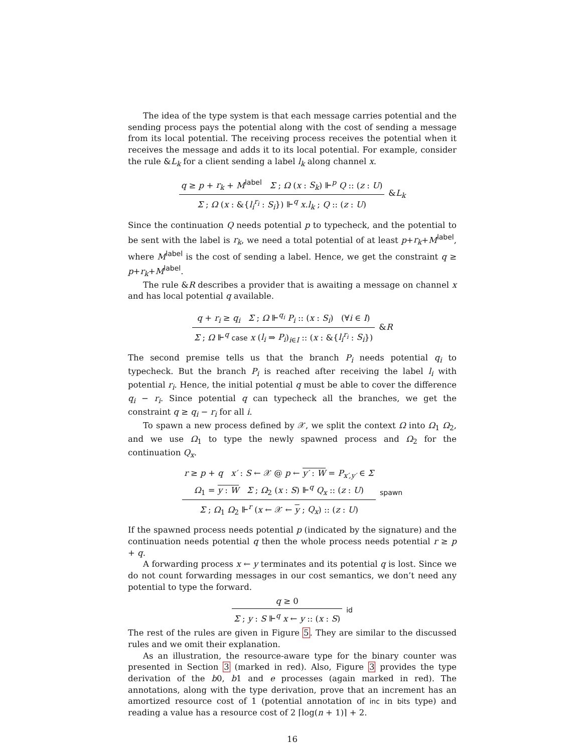The idea of the type system is that each message carries potential and the sending process pays the potential along with the cost of sending a message from its local potential. The receiving process receives the potential when it receives the message and adds it to its local potential. For example, consider the rule &L<sub>k</sub> for a client sending a label l<sub>k</sub> along channel x.
q ≥ p + r<sub>k</sub> + M<sup>label</sup> Σ ; Ω (x : S<sub>k</sub>) ⊩<sup>p</sup> Q :: (z : U)
Σ ; Ω (x : &{l<sub>i</sub><sup>r<sub>i</sub></sup> : S<sub>i</sub>}) ⊩<sup>q</sup> x.l<sub>k</sub> ; Q :: (z : U)
&L<sub>k</sub>
Since the continuation Q needs potential p to typecheck, and the potential to be sent with the label is r<sub>k</sub>, we need a total potential of at least p+r<sub>k</sub>+M<sup>label</sup>, where M<sup>label</sup> is the cost of sending a label. Hence, we get the constraint q ≥ p+r<sub>k</sub>+M<sup>label</sup>.
The rule &R describes a provider that is awaiting a message on channel x and has local potential q available.
q + r<sub>i</sub> ≥ q<sub>i</sub> Σ ; Ω ⊩<sup>q<sub>i</sub></sup> P<sub>i</sub> :: (x : S<sub>i</sub>) (∀i ∈ I)
Σ ; Ω ⊩<sup>q</sup> case x (l<sub>i</sub> ⇒ P<sub>i</sub>)<sub>i∈I</sub> :: (x : &{l<sub>i</sub><sup>r<sub>i</sub></sup> : S<sub>i</sub>})
&R
The second premise tells us that the branch P<sub>i</sub> needs potential q<sub>i</sub> to typecheck. But the branch P<sub>i</sub> is reached after receiving the label l<sub>i</sub> with potential r<sub>i</sub>. Hence, the initial potential q must be able to cover the difference q<sub>i</sub> − r<sub>i</sub>. Since potential q can typecheck all the branches, we get the constraint q ≥ q<sub>i</sub> − r<sub>i</sub> for all i.
To spawn a new process defined by 𝒳, we split the context Ω into Ω<sub>1</sub> Ω<sub>2</sub>, and we use Ω<sub>1</sub> to type the newly spawned process and Ω<sub>2</sub> for the continuation Q<sub>x</sub>.
r ≥ p + q x′ : S ← 𝒳 @ p ← y′ : W = P<sub>x′,y′</sub> ∈ Σ
Ω<sub>1</sub> = y : W Σ ; Ω<sub>2</sub> (x : S) ⊩<sup>q</sup> Q<sub>x</sub> :: (z : U)
Σ ; Ω<sub>1</sub> Ω<sub>2</sub> ⊩<sup>r</sup> (x ← 𝒳 ← y ; Q<sub>x</sub>) :: (z : U)
spawn
If the spawned process needs potential p (indicated by the signature) and the continuation needs potential q then the whole process needs potential r ≥ p + q.
A forwarding process x ← y terminates and its potential q is lost. Since we do not count forwarding messages in our cost semantics, we don’t need any potential to type the forward.
q ≥ 0
Σ ; y : S ⊩<sup>q</sup> x ← y :: (x : S)
id
The rest of the rules are given in Figure 5. They are similar to the discussed rules and we omit their explanation.
As an illustration, the resource-aware type for the binary counter was presented in Section 3 (marked in red). Also, Figure 3 provides the type derivation of the b0, b1 and e processes (again marked in red). The annotations, along with the type derivation, prove that an increment has an amortized resource cost of 1 (potential annotation of inc in bits type) and reading a value has a resource cost of 2 ⌈log(n + 1)⌉ + 2.
16